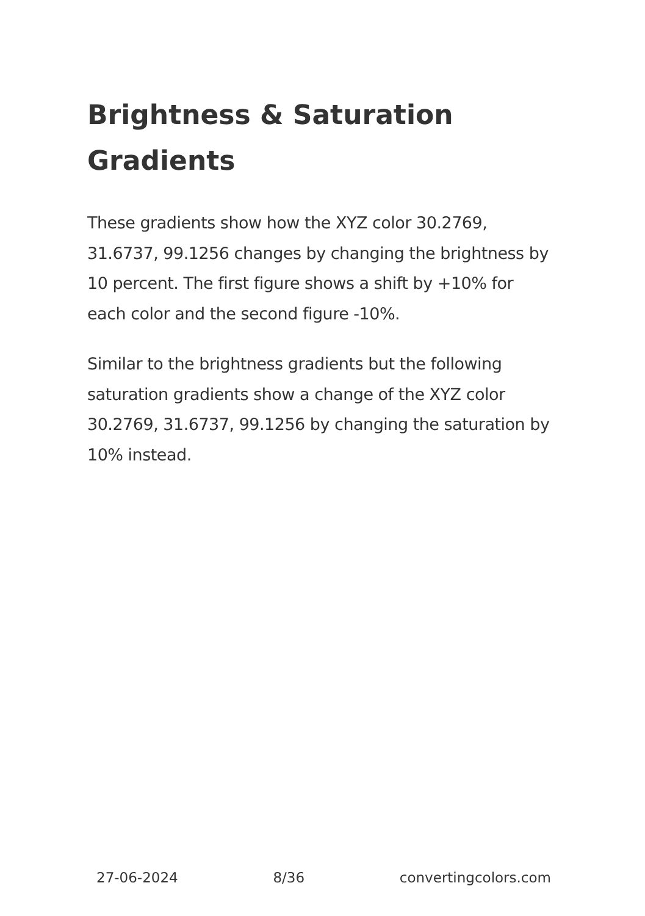Brightness & Saturation Gradients
These gradients show how the XYZ color 30.2769, 31.6737, 99.1256 changes by changing the brightness by 10 percent. The first figure shows a shift by +10% for each color and the second figure -10%.
Similar to the brightness gradients but the following saturation gradients show a change of the XYZ color 30.2769, 31.6737, 99.1256 by changing the saturation by 10% instead.
27-06-2024 8/36 convertingcolors.com